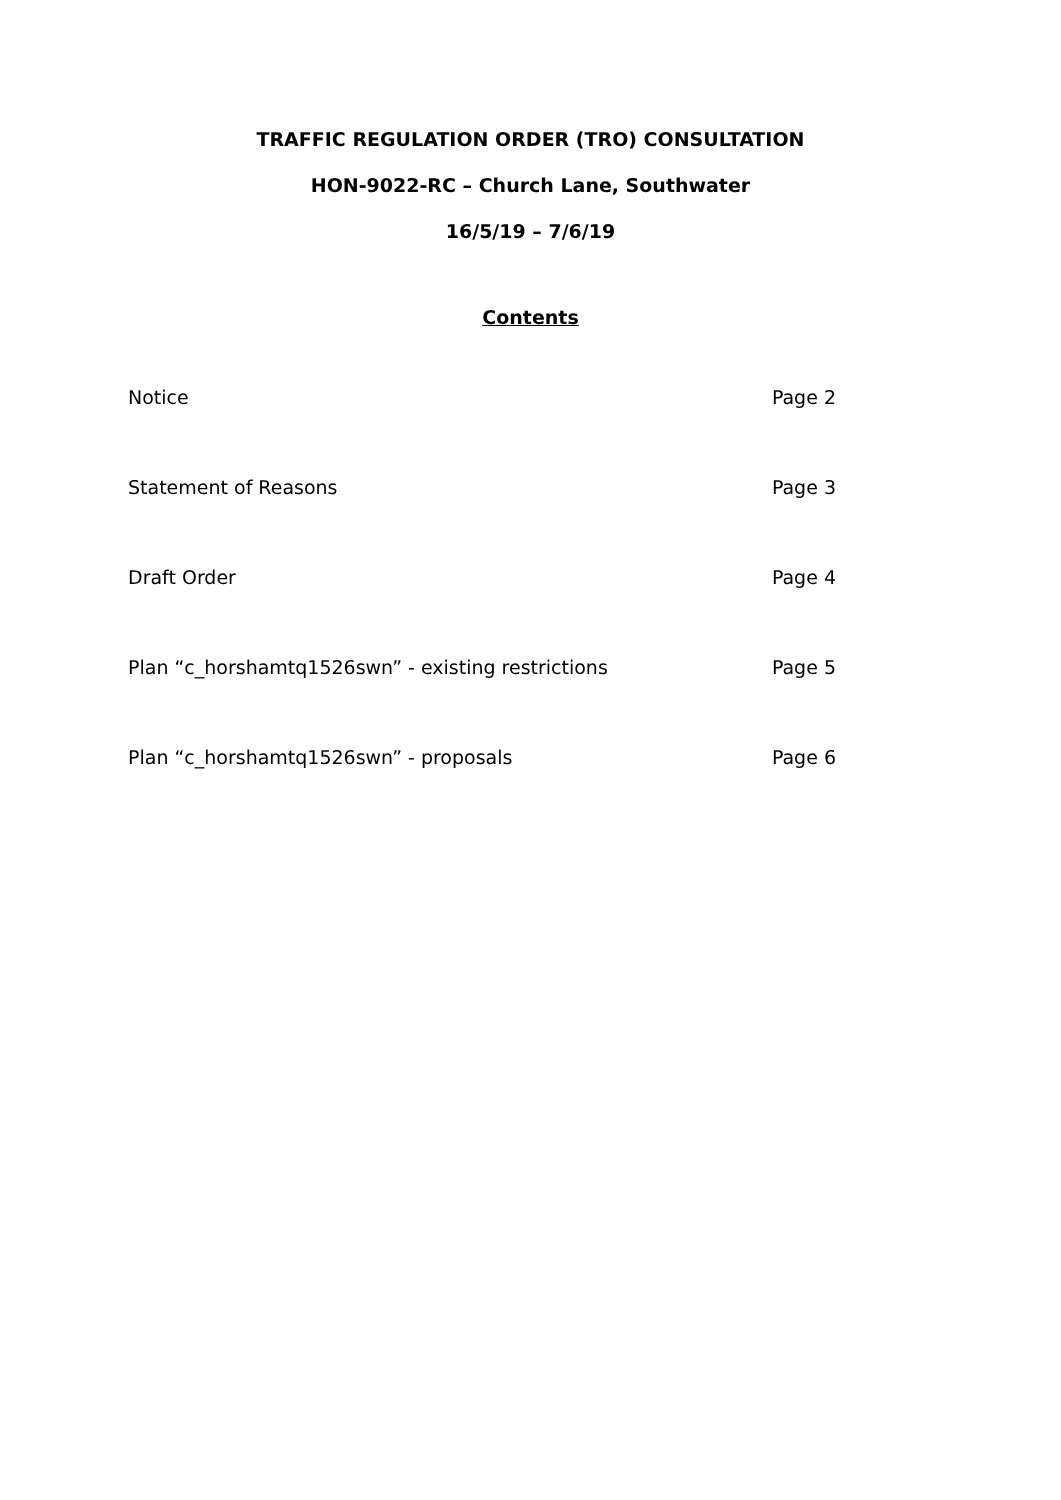TRAFFIC REGULATION ORDER (TRO) CONSULTATION
HON-9022-RC – Church Lane, Southwater
16/5/19 – 7/6/19
Contents
Notice Page 2
Statement of Reasons Page 3
Draft Order Page 4
Plan “c_horshamtq1526swn” - existing restrictions Page 5
Plan “c_horshamtq1526swn” - proposals Page 6